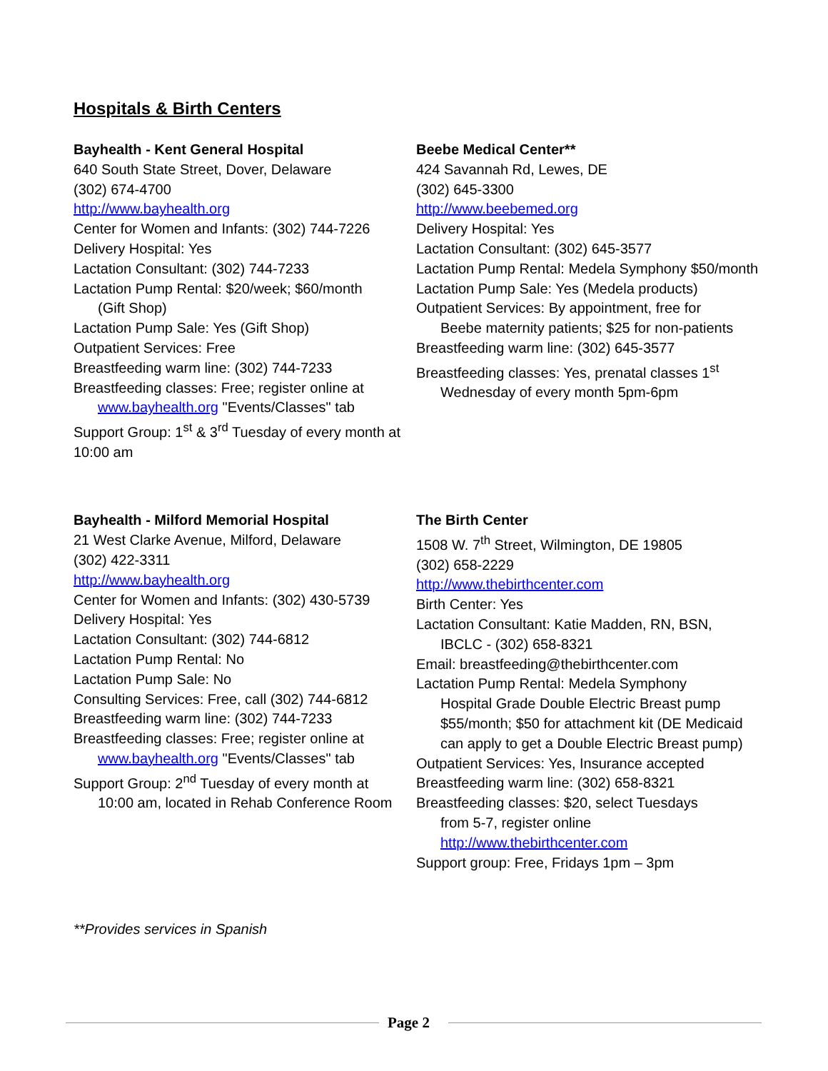Hospitals & Birth Centers
Bayhealth - Kent General Hospital
640 South State Street, Dover, Delaware
(302) 674-4700
http://www.bayhealth.org
Center for Women and Infants: (302) 744-7226
Delivery Hospital: Yes
Lactation Consultant: (302) 744-7233
Lactation Pump Rental: $20/week; $60/month
(Gift Shop)
Lactation Pump Sale: Yes (Gift Shop)
Outpatient Services: Free
Breastfeeding warm line: (302) 744-7233
Breastfeeding classes: Free; register online at
www.bayhealth.org "Events/Classes" tab
Support Group: 1<sup>st</sup> & 3<sup>rd</sup> Tuesday of every month at 10:00 am
Beebe Medical Center**
424 Savannah Rd, Lewes, DE
(302) 645-3300
http://www.beebemed.org
Delivery Hospital: Yes
Lactation Consultant: (302) 645-3577
Lactation Pump Rental: Medela Symphony $50/month
Lactation Pump Sale: Yes (Medela products)
Outpatient Services: By appointment, free for
Beebe maternity patients; $25 for non-patients
Breastfeeding warm line: (302) 645-3577
Breastfeeding classes: Yes, prenatal classes 1<sup>st</sup>
Wednesday of every month 5pm-6pm
Bayhealth - Milford Memorial Hospital
21 West Clarke Avenue, Milford, Delaware
(302) 422-3311
http://www.bayhealth.org
Center for Women and Infants: (302) 430-5739
Delivery Hospital: Yes
Lactation Consultant: (302) 744-6812
Lactation Pump Rental: No
Lactation Pump Sale: No
Consulting Services: Free, call (302) 744-6812
Breastfeeding warm line: (302) 744-7233
Breastfeeding classes: Free; register online at
www.bayhealth.org "Events/Classes" tab
Support Group: 2<sup>nd</sup> Tuesday of every month at
10:00 am, located in Rehab Conference Room
The Birth Center
1508 W. 7<sup>th</sup> Street, Wilmington, DE 19805
(302) 658-2229
http://www.thebirthcenter.com
Birth Center: Yes
Lactation Consultant: Katie Madden, RN, BSN,
IBCLC - (302) 658-8321
Email: breastfeeding@thebirthcenter.com
Lactation Pump Rental: Medela Symphony
Hospital Grade Double Electric Breast pump $55/month; $50 for attachment kit (DE Medicaid can apply to get a Double Electric Breast pump)
Outpatient Services: Yes, Insurance accepted
Breastfeeding warm line: (302) 658-8321
Breastfeeding classes: $20, select Tuesdays
from 5-7, register online http://www.thebirthcenter.com
Support group: Free, Fridays 1pm – 3pm
**Provides services in Spanish
Page 2